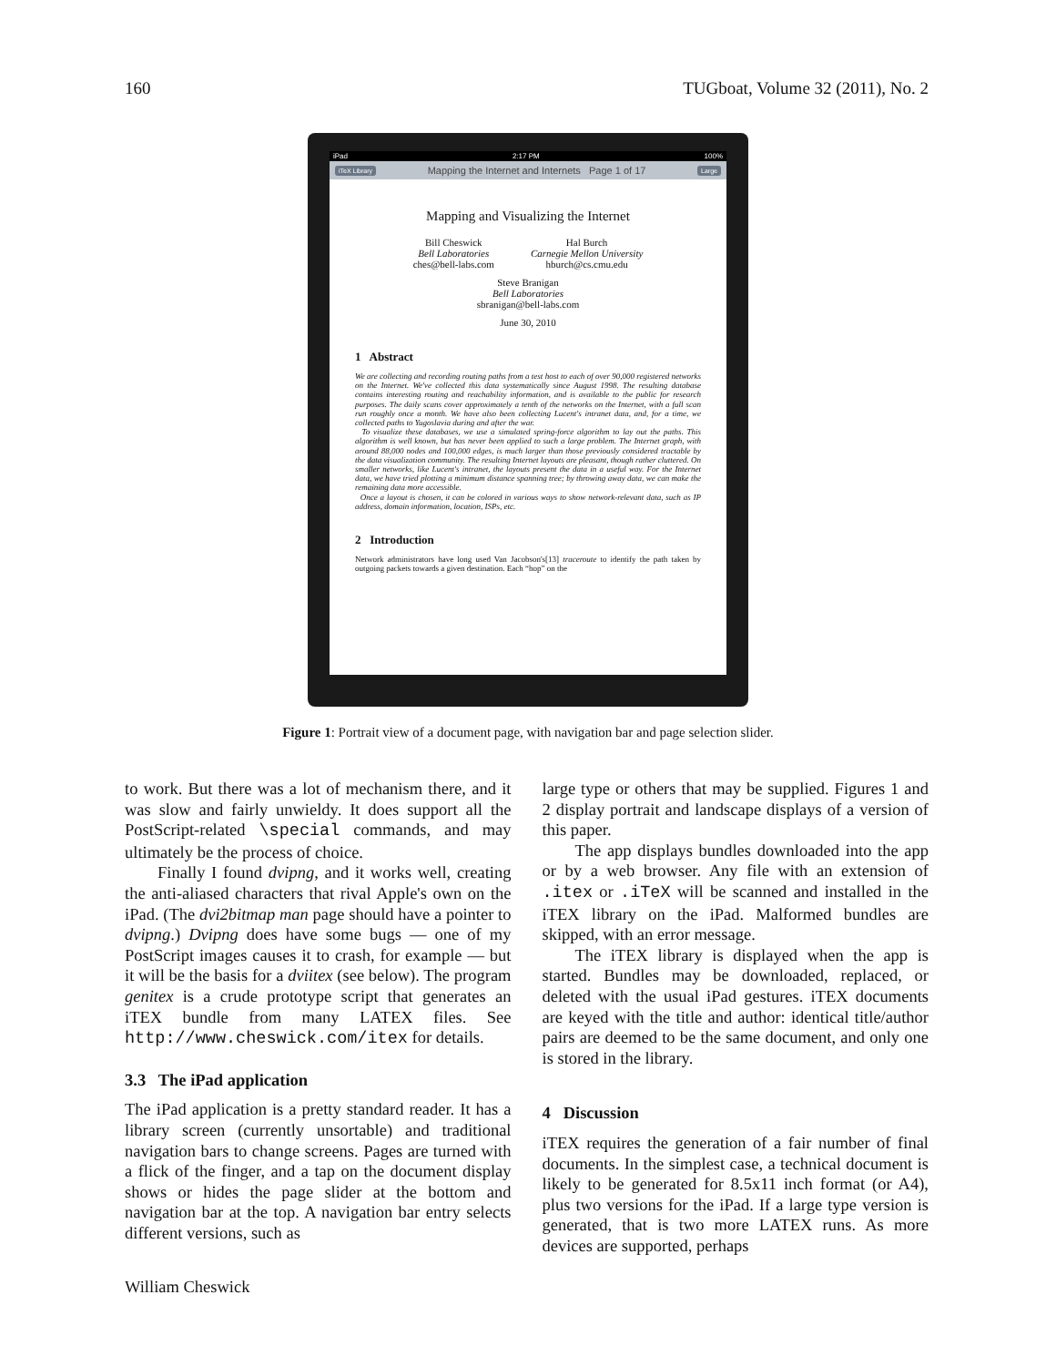160 TUGboat, Volume 32 (2011), No. 2
iPad 2:17 PM 100%
iTeX Library Mapping the Internet and Internets Page 1 of 17 Large
Mapping and Visualizing the Internet
Bill Cheswick
Bell Laboratories
ches@bell-labs.com
Hal Burch
Carnegie Mellon University
hburch@cs.cmu.edu
Steve Branigan
Bell Laboratories
sbranigan@bell-labs.com
June 30, 2010
1 Abstract
We are collecting and recording routing paths from a test host to each of over 90,000 registered networks on the Internet. We've collected this data systematically since August 1998. The resulting database contains interesting routing and reachability information, and is available to the public for research purposes. The daily scans cover approximately a tenth of the networks on the Internet, with a full scan run roughly once a month. We have also been collecting Lucent's intranet data, and, for a time, we collected paths to Yugoslavia during and after the war.
To visualize these databases, we use a simulated spring-force algorithm to lay out the paths. This algorithm is well known, but has never been applied to such a large problem. The Internet graph, with around 88,000 nodes and 100,000 edges, is much larger than those previously considered tractable by the data visualization community. The resulting Internet layouts are pleasant, though rather cluttered. On smaller networks, like Lucent's intranet, the layouts present the data in a useful way. For the Internet data, we have tried plotting a minimum distance spanning tree; by throwing away data, we can make the remaining data more accessible.
Once a layout is chosen, it can be colored in various ways to show network-relevant data, such as IP address, domain information, location, ISPs, etc.
2 Introduction
Network administrators have long used Van Jacobson's[13] traceroute to identify the path taken by outgoing packets towards a given destination. Each “hop” on the
Figure 1: Portrait view of a document page, with navigation bar and page selection slider.
to work. But there was a lot of mechanism there, and it was slow and fairly unwieldy. It does support all the PostScript-related \special commands, and may ultimately be the process of choice.
Finally I found dvipng, and it works well, creating the anti-aliased characters that rival Apple's own on the iPad. (The dvi2bitmap man page should have a pointer to dvipng.) Dvipng does have some bugs — one of my PostScript images causes it to crash, for example — but it will be the basis for a dviitex (see below). The program genitex is a crude prototype script that generates an iTEX bundle from many LATEX files. See http://www.cheswick.com/itex for details.
3.3 The iPad application
The iPad application is a pretty standard reader. It has a library screen (currently unsortable) and traditional navigation bars to change screens. Pages are turned with a flick of the finger, and a tap on the document display shows or hides the page slider at the bottom and navigation bar at the top. A navigation bar entry selects different versions, such as
large type or others that may be supplied. Figures 1 and 2 display portrait and landscape displays of a version of this paper.
The app displays bundles downloaded into the app or by a web browser. Any file with an extension of .itex or .iTeX will be scanned and installed in the iTEX library on the iPad. Malformed bundles are skipped, with an error message.
The iTEX library is displayed when the app is started. Bundles may be downloaded, replaced, or deleted with the usual iPad gestures. iTEX documents are keyed with the title and author: identical title/author pairs are deemed to be the same document, and only one is stored in the library.
4 Discussion
iTEX requires the generation of a fair number of final documents. In the simplest case, a technical document is likely to be generated for 8.5x11 inch format (or A4), plus two versions for the iPad. If a large type version is generated, that is two more LATEX runs. As more devices are supported, perhaps
William Cheswick